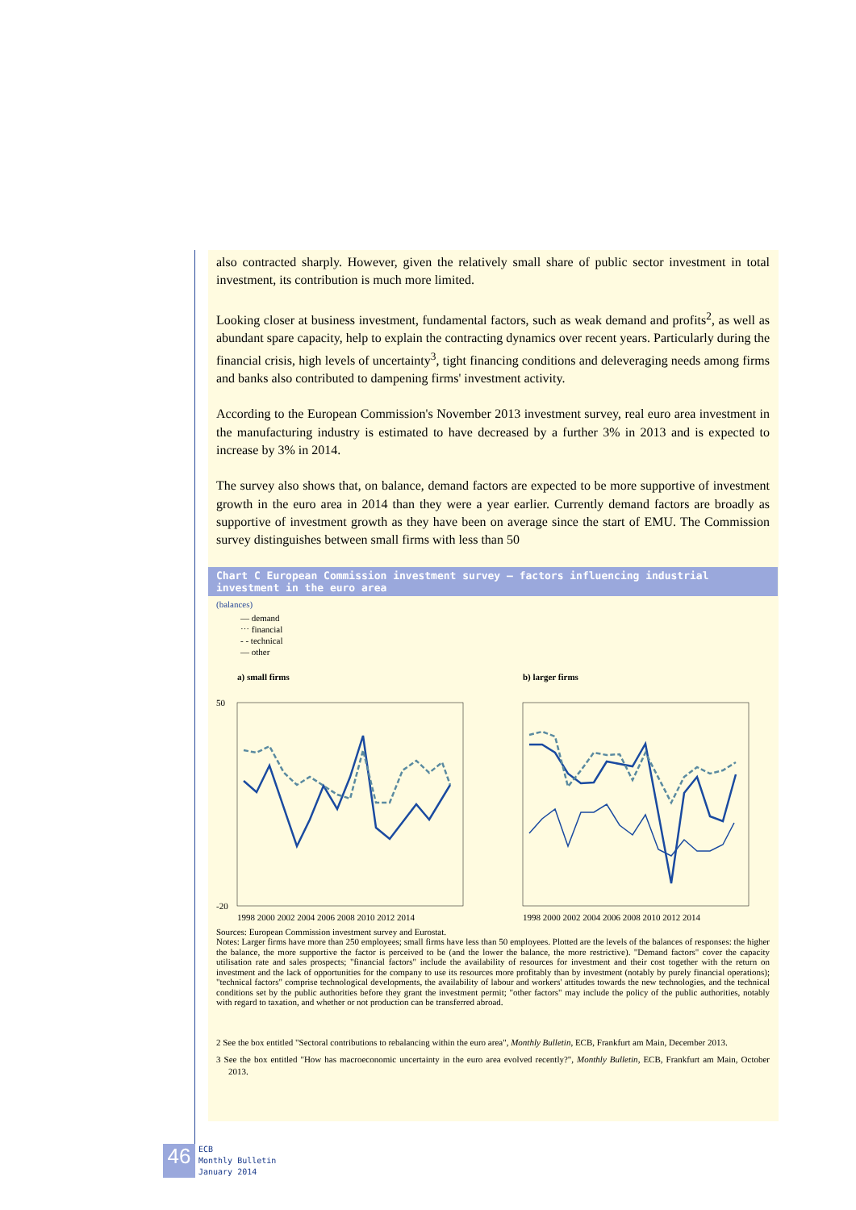also contracted sharply. However, given the relatively small share of public sector investment in total investment, its contribution is much more limited.
Looking closer at business investment, fundamental factors, such as weak demand and profits<sup>2</sup>, as well as abundant spare capacity, help to explain the contracting dynamics over recent years. Particularly during the financial crisis, high levels of uncertainty<sup>3</sup>, tight financing conditions and deleveraging needs among firms and banks also contributed to dampening firms' investment activity.
According to the European Commission's November 2013 investment survey, real euro area investment in the manufacturing industry is estimated to have decreased by a further 3% in 2013 and is expected to increase by 3% in 2014.
The survey also shows that, on balance, demand factors are expected to be more supportive of investment growth in the euro area in 2014 than they were a year earlier. Currently demand factors are broadly as supportive of investment growth as they have been on average since the start of EMU. The Commission survey distinguishes between small firms with less than 50
Chart C European Commission investment survey – factors influencing industrial investment in the euro area
(balances)
— demand
⋯ financial
- - technical
— other
a) small firms
b) larger firms
50
-20
1998 2000 2002 2004 2006 2008 2010 2012 2014
1998 2000 2002 2004 2006 2008 2010 2012 2014
Sources: European Commission investment survey and Eurostat.
Notes: Larger firms have more than 250 employees; small firms have less than 50 employees. Plotted are the levels of the balances of responses: the higher the balance, the more supportive the factor is perceived to be (and the lower the balance, the more restrictive). "Demand factors" cover the capacity utilisation rate and sales prospects; "financial factors" include the availability of resources for investment and their cost together with the return on investment and the lack of opportunities for the company to use its resources more profitably than by investment (notably by purely financial operations); "technical factors" comprise technological developments, the availability of labour and workers' attitudes towards the new technologies, and the technical conditions set by the public authorities before they grant the investment permit; "other factors" may include the policy of the public authorities, notably with regard to taxation, and whether or not production can be transferred abroad.
2 See the box entitled "Sectoral contributions to rebalancing within the euro area", Monthly Bulletin, ECB, Frankfurt am Main, December 2013.
3 See the box entitled "How has macroeconomic uncertainty in the euro area evolved recently?", Monthly Bulletin, ECB, Frankfurt am Main, October 2013.
46
ECB
Monthly Bulletin
January 2014